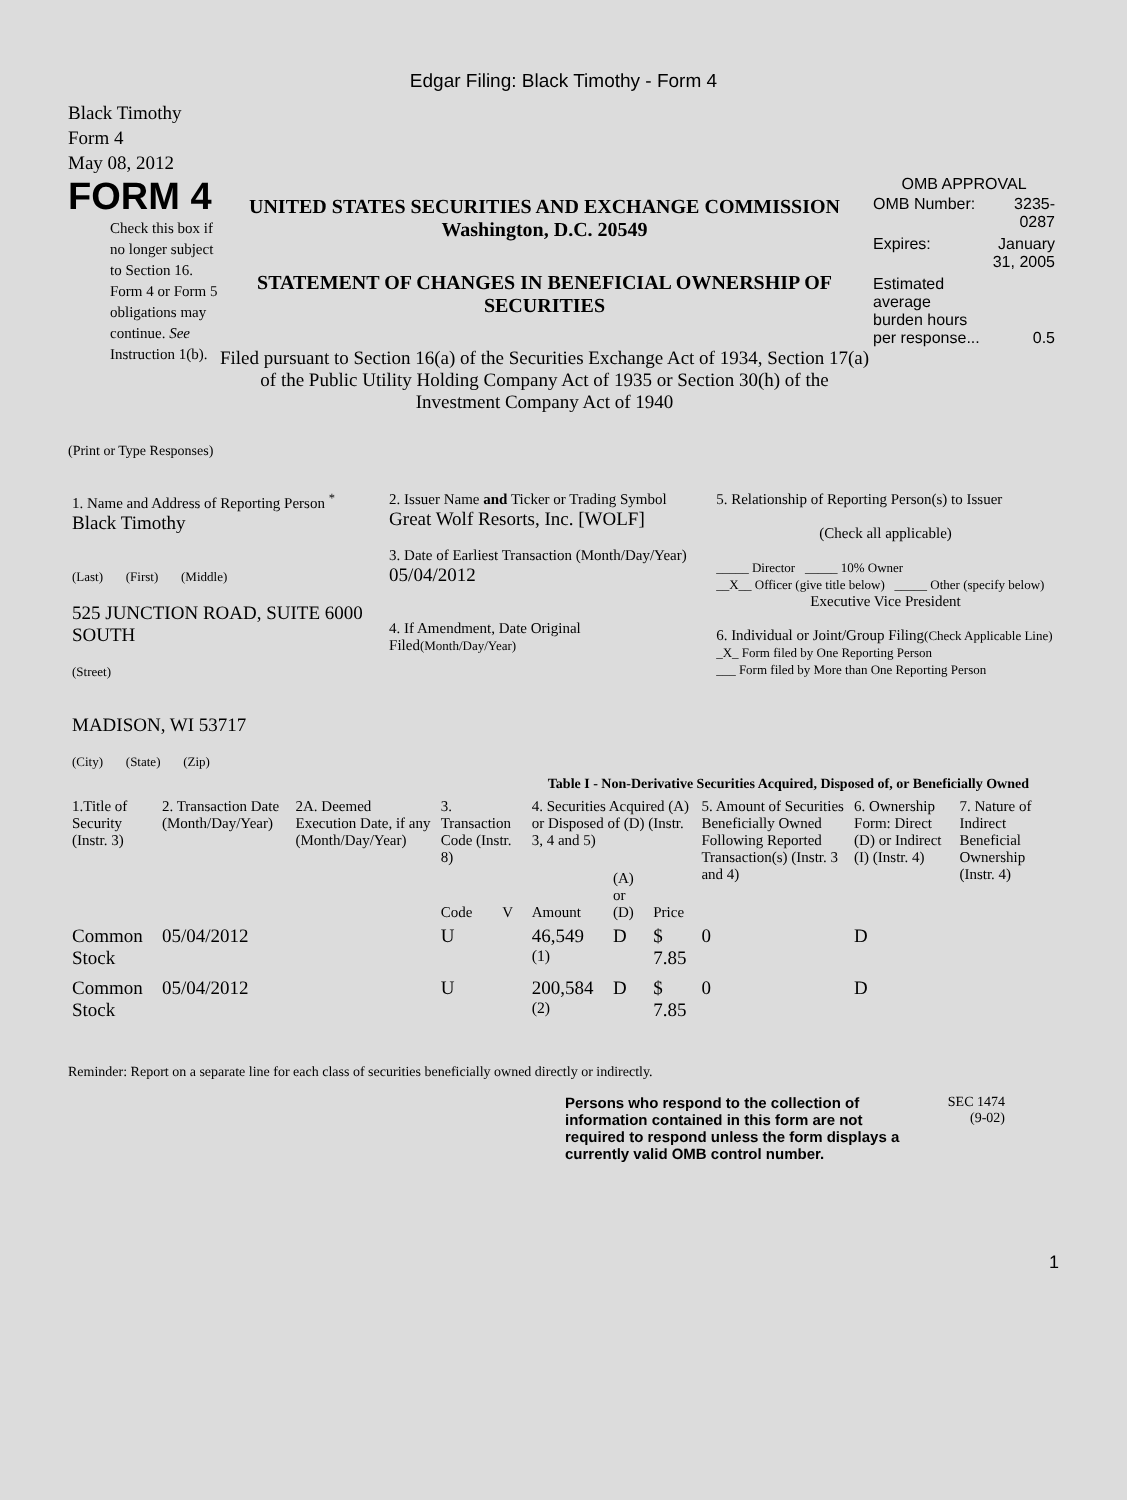Edgar Filing: Black Timothy - Form 4
Black Timothy
Form 4
May 08, 2012
FORM 4
Check this box if no longer subject to Section 16. Form 4 or Form 5 obligations may continue. See Instruction 1(b).
UNITED STATES SECURITIES AND EXCHANGE COMMISSION
Washington, D.C. 20549
STATEMENT OF CHANGES IN BENEFICIAL OWNERSHIP OF SECURITIES
Filed pursuant to Section 16(a) of the Securities Exchange Act of 1934, Section 17(a) of the Public Utility Holding Company Act of 1935 or Section 30(h) of the Investment Company Act of 1940
OMB APPROVAL
| OMB Number: | 3235-0287 |
| Expires: | January 31, 2005 |
| Estimated average burden hours per response... | 0.5 |
(Print or Type Responses)
| 1. Name and Address of Reporting Person <sup>*</sup> Black Timothy (Last) (First) (Middle) 525 JUNCTION ROAD, SUITE 6000 SOUTH (Street) MADISON, WI 53717 (City) (State) (Zip) | 2. Issuer Name and Ticker or Trading Symbol Great Wolf Resorts, Inc. [WOLF] 3. Date of Earliest Transaction (Month/Day/Year) 05/04/2012 4. If Amendment, Date Original Filed (Month/Day/Year) | 5. Relationship of Reporting Person(s) to Issuer (Check all applicable) _____ Director _____ 10% Owner __X__ Officer (give title below) _____ Other (specify below) Executive Vice President 6. Individual or Joint/Group Filing (Check Applicable Line) _X_ Form filed by One Reporting Person ___ Form filed by More than One Reporting Person |
Table I - Non-Derivative Securities Acquired, Disposed of, or Beneficially Owned
| 1.Title of Security (Instr. 3) | 2. Transaction Date (Month/Day/Year) | 2A. Deemed Execution Date, if any (Month/Day/Year) | 3. Transaction Code (Instr. 8) | | 4. Securities Acquired (A) or Disposed of (D) (Instr. 3, 4 and 5) | | | 5. Amount of Securities Beneficially Owned Following Reported Transaction(s) (Instr. 3 and 4) | 6. Ownership Form: Direct (D) or Indirect (I) (Instr. 4) | 7. Nature of Indirect Beneficial Ownership (Instr. 4) |
| --- | --- | --- | --- | --- | --- | --- | --- | --- | --- | --- |
| | | | Code | V | Amount | (A) or (D) | Price | | | |
| Common Stock | 05/04/2012 | | U | | 46,549 <sup>(1)</sup> | D | $ 7.85 | 0 | D | |
| Common Stock | 05/04/2012 | | U | | 200,584 <sup>(2)</sup> | D | $ 7.85 | 0 | D | |
Reminder: Report on a separate line for each class of securities beneficially owned directly or indirectly.
Persons who respond to the collection of information contained in this form are not required to respond unless the form displays a currently valid OMB control number.
SEC 1474
(9-02)
1